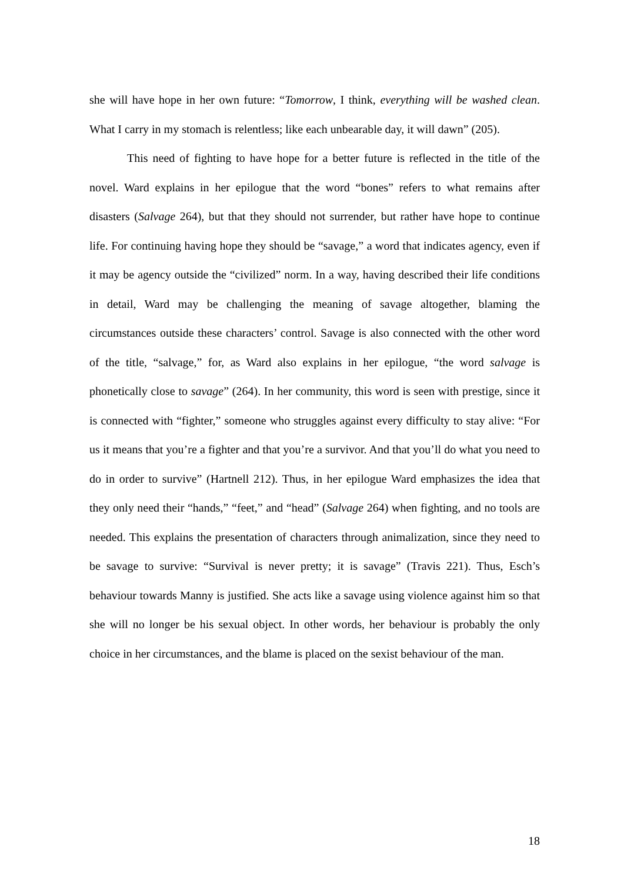she will have hope in her own future: “Tomorrow, I think, everything will be washed clean. What I carry in my stomach is relentless; like each unbearable day, it will dawn” (205).
This need of fighting to have hope for a better future is reflected in the title of the novel. Ward explains in her epilogue that the word “bones” refers to what remains after disasters (Salvage 264), but that they should not surrender, but rather have hope to continue life. For continuing having hope they should be “savage,” a word that indicates agency, even if it may be agency outside the “civilized” norm. In a way, having described their life conditions in detail, Ward may be challenging the meaning of savage altogether, blaming the circumstances outside these characters’ control. Savage is also connected with the other word of the title, “salvage,” for, as Ward also explains in her epilogue, “the word salvage is phonetically close to savage” (264). In her community, this word is seen with prestige, since it is connected with “fighter,” someone who struggles against every difficulty to stay alive: “For us it means that you’re a fighter and that you’re a survivor. And that you’ll do what you need to do in order to survive” (Hartnell 212). Thus, in her epilogue Ward emphasizes the idea that they only need their “hands,” “feet,” and “head” (Salvage 264) when fighting, and no tools are needed. This explains the presentation of characters through animalization, since they need to be savage to survive: “Survival is never pretty; it is savage” (Travis 221). Thus, Esch’s behaviour towards Manny is justified. She acts like a savage using violence against him so that she will no longer be his sexual object. In other words, her behaviour is probably the only choice in her circumstances, and the blame is placed on the sexist behaviour of the man.
18